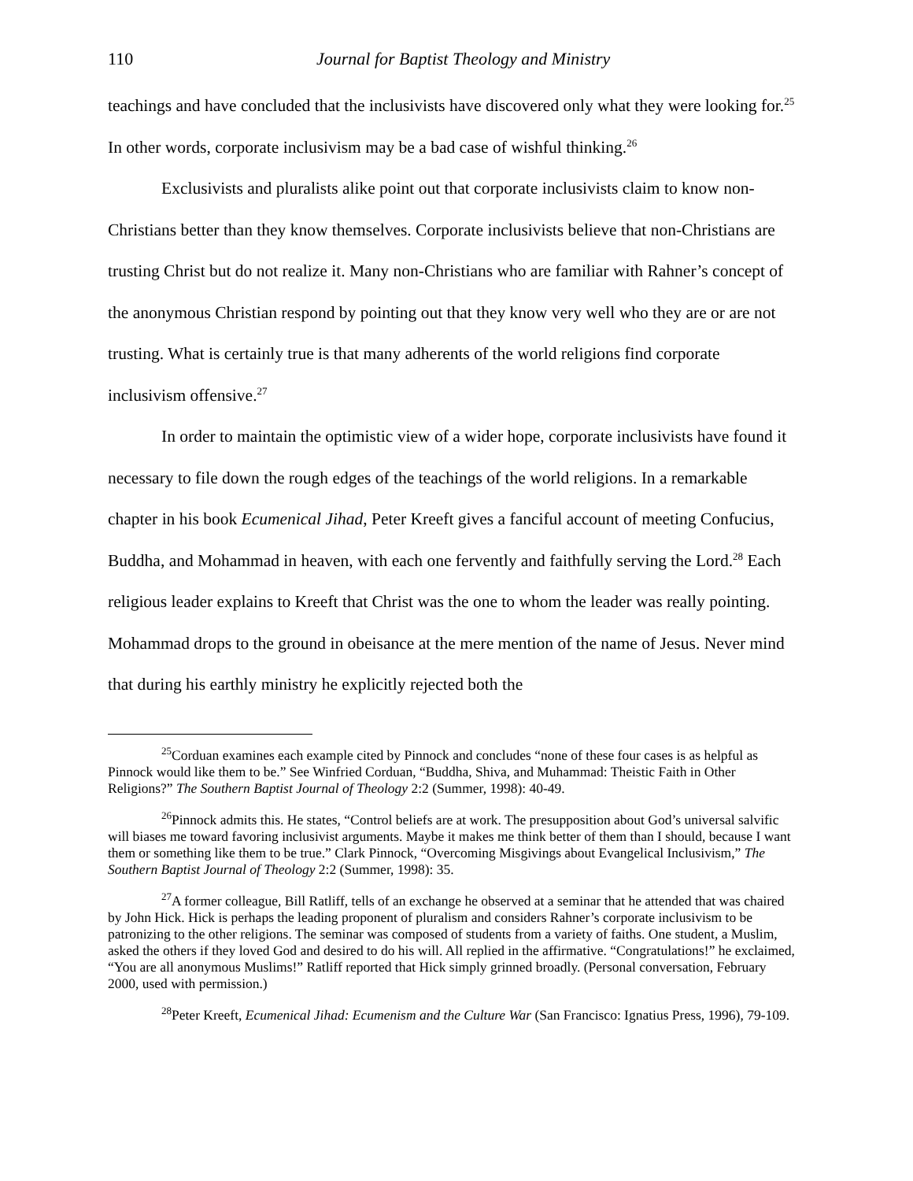110 Journal for Baptist Theology and Ministry
teachings and have concluded that the inclusivists have discovered only what they were looking for.<sup>25</sup> In other words, corporate inclusivism may be a bad case of wishful thinking.<sup>26</sup>
Exclusivists and pluralists alike point out that corporate inclusivists claim to know non-Christians better than they know themselves. Corporate inclusivists believe that non-Christians are trusting Christ but do not realize it. Many non-Christians who are familiar with Rahner’s concept of the anonymous Christian respond by pointing out that they know very well who they are or are not trusting. What is certainly true is that many adherents of the world religions find corporate inclusivism offensive.<sup>27</sup>
In order to maintain the optimistic view of a wider hope, corporate inclusivists have found it necessary to file down the rough edges of the teachings of the world religions. In a remarkable chapter in his book Ecumenical Jihad, Peter Kreeft gives a fanciful account of meeting Confucius, Buddha, and Mohammad in heaven, with each one fervently and faithfully serving the Lord.<sup>28</sup> Each religious leader explains to Kreeft that Christ was the one to whom the leader was really pointing. Mohammad drops to the ground in obeisance at the mere mention of the name of Jesus. Never mind that during his earthly ministry he explicitly rejected both the
<sup>25</sup> Corduan examines each example cited by Pinnock and concludes “none of these four cases is as helpful as Pinnock would like them to be.” See Winfried Corduan, “Buddha, Shiva, and Muhammad: Theistic Faith in Other Religions?” The Southern Baptist Journal of Theology 2:2 (Summer, 1998): 40-49.
<sup>26</sup> Pinnock admits this. He states, “Control beliefs are at work. The presupposition about God’s universal salvific will biases me toward favoring inclusivist arguments. Maybe it makes me think better of them than I should, because I want them or something like them to be true.” Clark Pinnock, “Overcoming Misgivings about Evangelical Inclusivism,” The Southern Baptist Journal of Theology 2:2 (Summer, 1998): 35.
<sup>27</sup> A former colleague, Bill Ratliff, tells of an exchange he observed at a seminar that he attended that was chaired by John Hick. Hick is perhaps the leading proponent of pluralism and considers Rahner’s corporate inclusivism to be patronizing to the other religions. The seminar was composed of students from a variety of faiths. One student, a Muslim, asked the others if they loved God and desired to do his will. All replied in the affirmative. “Congratulations!” he exclaimed, “You are all anonymous Muslims!” Ratliff reported that Hick simply grinned broadly. (Personal conversation, February 2000, used with permission.)
<sup>28</sup> Peter Kreeft, Ecumenical Jihad: Ecumenism and the Culture War (San Francisco: Ignatius Press, 1996), 79-109.